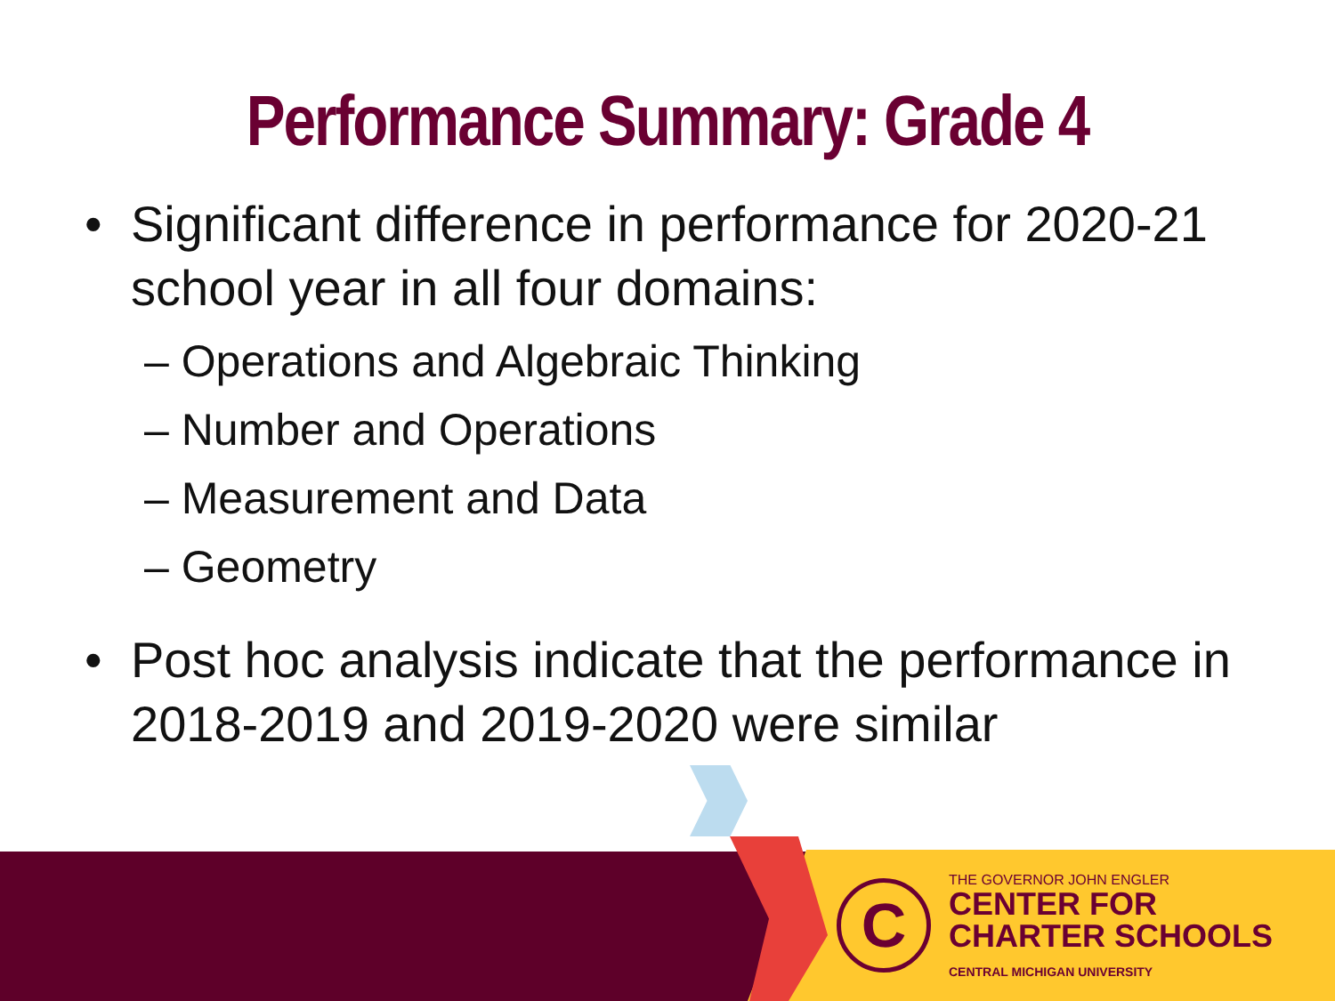Performance Summary: Grade 4
• Significant difference in performance for 2020-21 school year in all four domains:
– Operations and Algebraic Thinking
– Number and Operations
– Measurement and Data
– Geometry
• Post hoc analysis indicate that the performance in 2018-2019 and 2019-2020 were similar
C
THE GOVERNOR JOHN ENGLER
CENTER FOR
CHARTER SCHOOLS
CENTRAL MICHIGAN UNIVERSITY